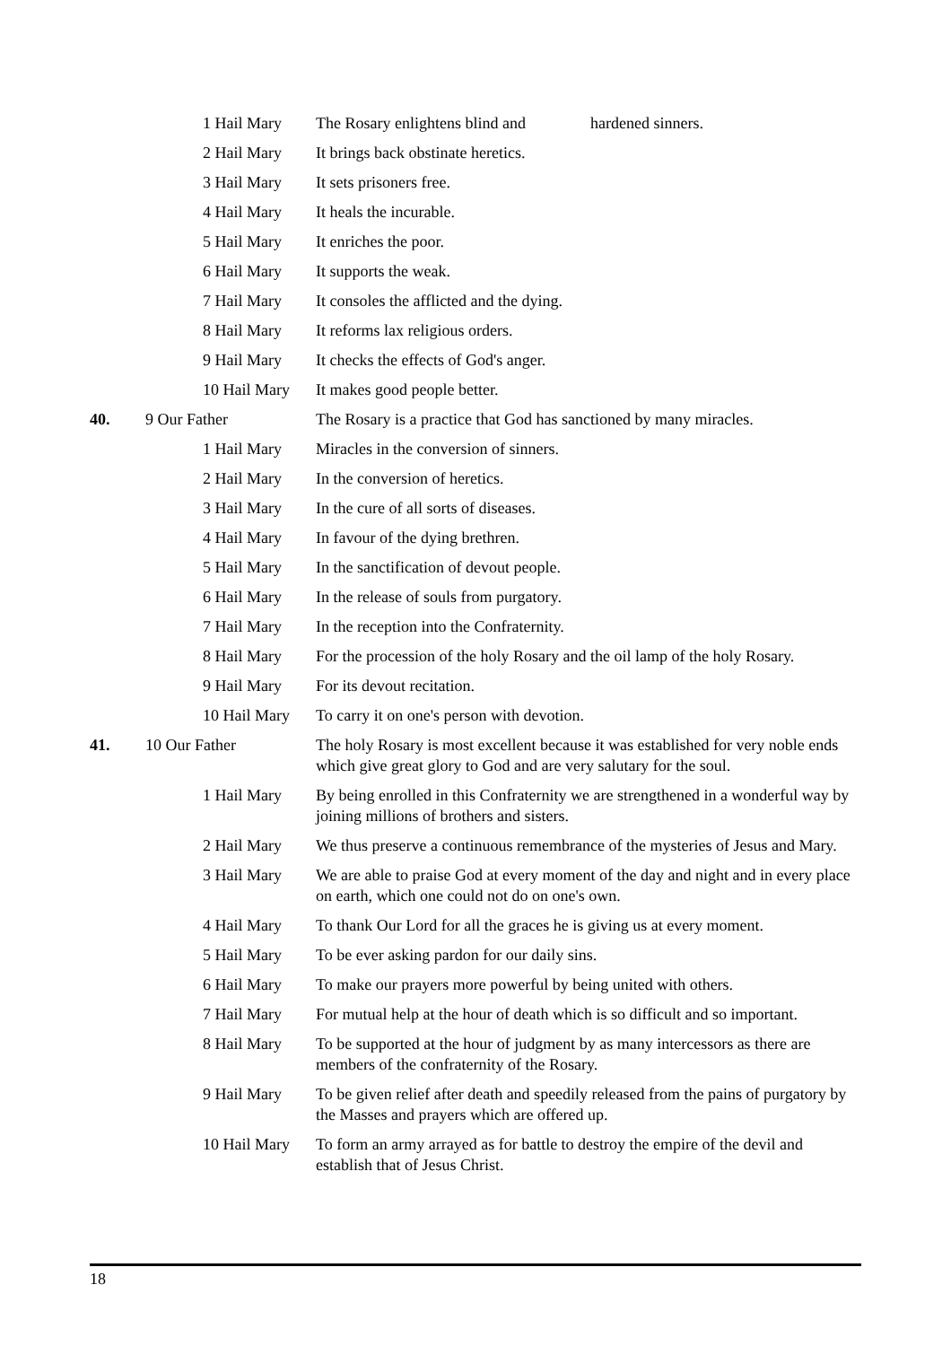| | 1 Hail Mary | The Rosary enlightens blind and hardened sinners. |
| | 2 Hail Mary | It brings back obstinate heretics. |
| | 3 Hail Mary | It sets prisoners free. |
| | 4 Hail Mary | It heals the incurable. |
| | 5 Hail Mary | It enriches the poor. |
| | 6 Hail Mary | It supports the weak. |
| | 7 Hail Mary | It consoles the afflicted and the dying. |
| | 8 Hail Mary | It reforms lax religious orders. |
| | 9 Hail Mary | It checks the effects of God's anger. |
| | 10 Hail Mary | It makes good people better. |
| 40. | 9 Our Father | The Rosary is a practice that God has sanctioned by many miracles. |
| | 1 Hail Mary | Miracles in the conversion of sinners. |
| | 2 Hail Mary | In the conversion of heretics. |
| | 3 Hail Mary | In the cure of all sorts of diseases. |
| | 4 Hail Mary | In favour of the dying brethren. |
| | 5 Hail Mary | In the sanctification of devout people. |
| | 6 Hail Mary | In the release of souls from purgatory. |
| | 7 Hail Mary | In the reception into the Confraternity. |
| | 8 Hail Mary | For the procession of the holy Rosary and the oil lamp of the holy Rosary. |
| | 9 Hail Mary | For its devout recitation. |
| | 10 Hail Mary | To carry it on one's person with devotion. |
| 41. | 10 Our Father | The holy Rosary is most excellent because it was established for very noble ends which give great glory to God and are very salutary for the soul. |
| | 1 Hail Mary | By being enrolled in this Confraternity we are strengthened in a wonderful way by joining millions of brothers and sisters. |
| | 2 Hail Mary | We thus preserve a continuous remembrance of the mysteries of Jesus and Mary. |
| | 3 Hail Mary | We are able to praise God at every moment of the day and night and in every place on earth, which one could not do on one's own. |
| | 4 Hail Mary | To thank Our Lord for all the graces he is giving us at every moment. |
| | 5 Hail Mary | To be ever asking pardon for our daily sins. |
| | 6 Hail Mary | To make our prayers more powerful by being united with others. |
| | 7 Hail Mary | For mutual help at the hour of death which is so difficult and so important. |
| | 8 Hail Mary | To be supported at the hour of judgment by as many intercessors as there are members of the confraternity of the Rosary. |
| | 9 Hail Mary | To be given relief after death and speedily released from the pains of purgatory by the Masses and prayers which are offered up. |
| | 10 Hail Mary | To form an army arrayed as for battle to destroy the empire of the devil and establish that of Jesus Christ. |
18